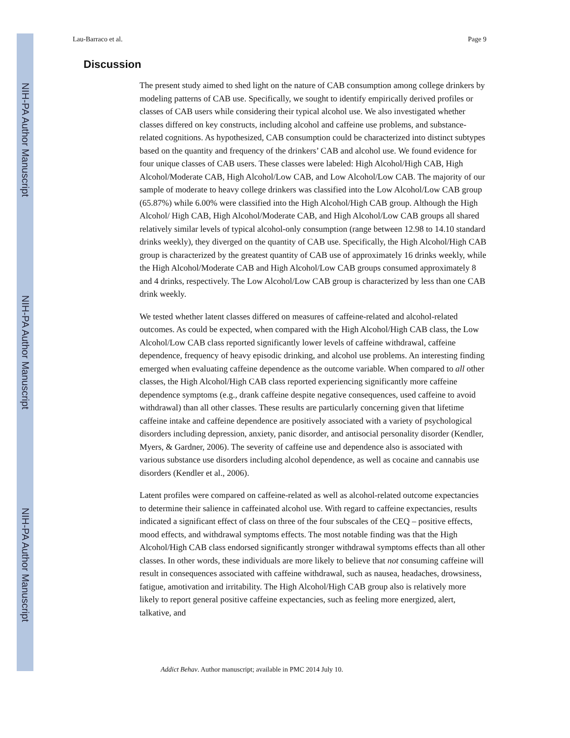NIH-PA Author Manuscript
NIH-PA Author Manuscript
NIH-PA Author Manuscript
Lau-Barraco et al. Page 9
Discussion
The present study aimed to shed light on the nature of CAB consumption among college drinkers by modeling patterns of CAB use. Specifically, we sought to identify empirically derived profiles or classes of CAB users while considering their typical alcohol use. We also investigated whether classes differed on key constructs, including alcohol and caffeine use problems, and substance-related cognitions. As hypothesized, CAB consumption could be characterized into distinct subtypes based on the quantity and frequency of the drinkers’ CAB and alcohol use. We found evidence for four unique classes of CAB users. These classes were labeled: High Alcohol/High CAB, High Alcohol/Moderate CAB, High Alcohol/Low CAB, and Low Alcohol/Low CAB. The majority of our sample of moderate to heavy college drinkers was classified into the Low Alcohol/Low CAB group (65.87%) while 6.00% were classified into the High Alcohol/High CAB group. Although the High Alcohol/ High CAB, High Alcohol/Moderate CAB, and High Alcohol/Low CAB groups all shared relatively similar levels of typical alcohol-only consumption (range between 12.98 to 14.10 standard drinks weekly), they diverged on the quantity of CAB use. Specifically, the High Alcohol/High CAB group is characterized by the greatest quantity of CAB use of approximately 16 drinks weekly, while the High Alcohol/Moderate CAB and High Alcohol/Low CAB groups consumed approximately 8 and 4 drinks, respectively. The Low Alcohol/Low CAB group is characterized by less than one CAB drink weekly.
We tested whether latent classes differed on measures of caffeine-related and alcohol-related outcomes. As could be expected, when compared with the High Alcohol/High CAB class, the Low Alcohol/Low CAB class reported significantly lower levels of caffeine withdrawal, caffeine dependence, frequency of heavy episodic drinking, and alcohol use problems. An interesting finding emerged when evaluating caffeine dependence as the outcome variable. When compared to all other classes, the High Alcohol/High CAB class reported experiencing significantly more caffeine dependence symptoms (e.g., drank caffeine despite negative consequences, used caffeine to avoid withdrawal) than all other classes. These results are particularly concerning given that lifetime caffeine intake and caffeine dependence are positively associated with a variety of psychological disorders including depression, anxiety, panic disorder, and antisocial personality disorder (Kendler, Myers, & Gardner, 2006). The severity of caffeine use and dependence also is associated with various substance use disorders including alcohol dependence, as well as cocaine and cannabis use disorders (Kendler et al., 2006).
Latent profiles were compared on caffeine-related as well as alcohol-related outcome expectancies to determine their salience in caffeinated alcohol use. With regard to caffeine expectancies, results indicated a significant effect of class on three of the four subscales of the CEQ – positive effects, mood effects, and withdrawal symptoms effects. The most notable finding was that the High Alcohol/High CAB class endorsed significantly stronger withdrawal symptoms effects than all other classes. In other words, these individuals are more likely to believe that not consuming caffeine will result in consequences associated with caffeine withdrawal, such as nausea, headaches, drowsiness, fatigue, amotivation and irritability. The High Alcohol/High CAB group also is relatively more likely to report general positive caffeine expectancies, such as feeling more energized, alert, talkative, and
Addict Behav. Author manuscript; available in PMC 2014 July 10.